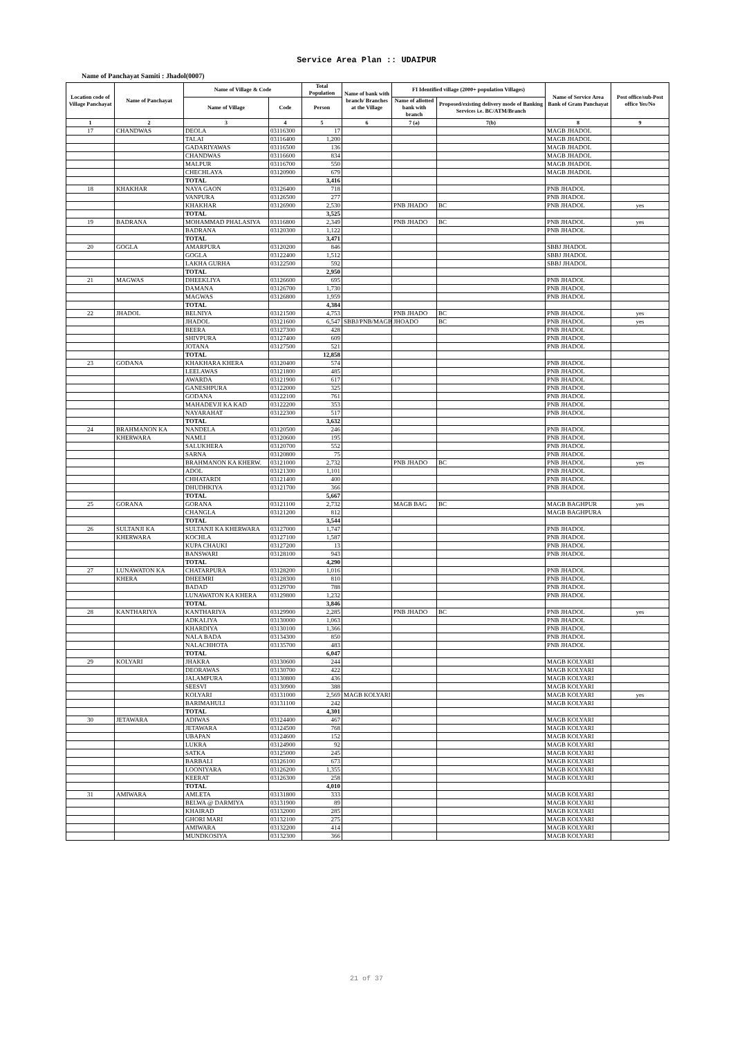Service Area Plan :: UDAIPUR
Name of Panchayat Samiti : Jhadol(0007)
| Location code of Village Panchayat | Name of Panchayat | Name of Village & Code | | Total Population | Name of bank with branch/ Branches at the Village | FI Identified village (2000+ population Villages) | | Name of Service Area Bank of Gram Panchayat | Post office/sub-Post office Yes/No |
| --- | --- | --- | --- | --- | --- | --- | --- | --- | --- |
| | | Name of Village | Code | Person | | Name of allotted bank with branch | Proposed/existing delivery mode of Banking Services i.e. BC/ATM/Branch | | |
| 1 | 2 | 3 | 4 | 5 | 6 | 7 (a) | 7(b) | 8 | 9 |
| 17 | CHANDWAS | DEOLA | 03116300 | 17 | | | | MAGB JHADOL | |
| | | TALAI | 03116400 | 1,200 | | | | MAGB JHADOL | |
| | | GADARIYAWAS | 03116500 | 136 | | | | MAGB JHADOL | |
| | | CHANDWAS | 03116600 | 834 | | | | MAGB JHADOL | |
| | | MALPUR | 03116700 | 550 | | | | MAGB JHADOL | |
| | | CHECHLAYA | 03120900 | 679 | | | | MAGB JHADOL | |
| | | TOTAL | | 3,416 | | | | | |
| 18 | KHAKHAR | NAYA GAON | 03126400 | 718 | | | | PNB JHADOL | |
| | | VANPURA | 03126500 | 277 | | | | PNB JHADOL | |
| | | KHAKHAR | 03126900 | 2,530 | | PNB JHADO | BC | PNB JHADOL | yes |
| | | TOTAL | | 3,525 | | | | | |
| 19 | BADRANA | MOHAMMAD PHALASIYA | 03116800 | 2,349 | | PNB JHADO | BC | PNB JHADOL | yes |
| | | BADRANA | 03120300 | 1,122 | | | | PNB JHADOL | |
| | | TOTAL | | 3,471 | | | | | |
| 20 | GOGLA | AMARPURA | 03120200 | 846 | | | | SBBJ JHADOL | |
| | | GOGLA | 03122400 | 1,512 | | | | SBBJ JHADOL | |
| | | LAKHA GURHA | 03122500 | 592 | | | | SBBJ JHADOL | |
| | | TOTAL | | 2,950 | | | | | |
| 21 | MAGWAS | DHEEKLIYA | 03126600 | 695 | | | | PNB JHADOL | |
| | | DAMANA | 03126700 | 1,730 | | | | PNB JHADOL | |
| | | MAGWAS | 03126800 | 1,959 | | | | PNB JHADOL | |
| | | TOTAL | | 4,384 | | | | | |
| 22 | JHADOL | BELNIYA | 03121500 | 4,753 | | PNB JHADO | BC | PNB JHADOL | yes |
| | | JHADOL | 03121600 | 6,547 | SBBJ/PNB/MAGB | JHOADO | BC | PNB JHADOL | yes |
| | | BEERA | 03127300 | 428 | | | | PNB JHADOL | |
| | | SHIVPURA | 03127400 | 609 | | | | PNB JHADOL | |
| | | JOTANA | 03127500 | 521 | | | | PNB JHADOL | |
| | | TOTAL | | 12,858 | | | | | |
| 23 | GODANA | KHAKHARA KHERA | 03120400 | 574 | | | | PNB JHADOL | |
| | | LEELAWAS | 03121800 | 485 | | | | PNB JHADOL | |
| | | AWARDA | 03121900 | 617 | | | | PNB JHADOL | |
| | | GANESHPURA | 03122000 | 325 | | | | PNB JHADOL | |
| | | GODANA | 03122100 | 761 | | | | PNB JHADOL | |
| | | MAHADEVJI KA KAD | 03122200 | 353 | | | | PNB JHADOL | |
| | | NAYARAHAT | 03122300 | 517 | | | | PNB JHADOL | |
| | | TOTAL | | 3,632 | | | | | |
| 24 | BRAHMANON KA | NANDELA | 03120500 | 246 | | | | PNB JHADOL | |
| | KHERWARA | NAMLI | 03120600 | 195 | | | | PNB JHADOL | |
| | | SALUKHERA | 03120700 | 552 | | | | PNB JHADOL | |
| | | SARNA | 03120800 | 75 | | | | PNB JHADOL | |
| | | BRAHMANON KA KHERW. | 03121000 | 2,732 | | PNB JHADO | BC | PNB JHADOL | yes |
| | | ADOL | 03121300 | 1,101 | | | | PNB JHADOL | |
| | | CHHATARDI | 03121400 | 400 | | | | PNB JHADOL | |
| | | DHUDHKIYA | 03121700 | 366 | | | | PNB JHADOL | |
| | | TOTAL | | 5,667 | | | | | |
| 25 | GORANA | GORANA | 03121100 | 2,732 | | MAGB BAG | BC | MAGB BAGHPUR | yes |
| | | CHANGLA | 03121200 | 812 | | | | MAGB BAGHPURA | |
| | | TOTAL | | 3,544 | | | | | |
| 26 | SULTANJI KA | SULTANJI KA KHERWARA | 03127000 | 1,747 | | | | PNB JHADOL | |
| | KHERWARA | KOCHLA | 03127100 | 1,587 | | | | PNB JHADOL | |
| | | KUPA CHAUKI | 03127200 | 13 | | | | PNB JHADOL | |
| | | BANSWARI | 03128100 | 943 | | | | PNB JHADOL | |
| | | TOTAL | | 4,290 | | | | | |
| 27 | LUNAWATON KA | CHATARPURA | 03128200 | 1,016 | | | | PNB JHADOL | |
| | KHERA | DHEEMRI | 03128300 | 810 | | | | PNB JHADOL | |
| | | BADAD | 03129700 | 788 | | | | PNB JHADOL | |
| | | LUNAWATON KA KHERA | 03129800 | 1,232 | | | | PNB JHADOL | |
| | | TOTAL | | 3,846 | | | | | |
| 28 | KANTHARIYA | KANTHARIYA | 03129900 | 2,285 | | PNB JHADO | BC | PNB JHADOL | yes |
| | | ADKALIYA | 03130000 | 1,063 | | | | PNB JHADOL | |
| | | KHARDIYA | 03130100 | 1,366 | | | | PNB JHADOL | |
| | | NALA BADA | 03134300 | 850 | | | | PNB JHADOL | |
| | | NALACHHOTA | 03135700 | 483 | | | | PNB JHADOL | |
| | | TOTAL | | 6,047 | | | | | |
| 29 | KOLYARI | JHAKRA | 03130600 | 244 | | | | MAGB KOLYARI | |
| | | DEORAWAS | 03130700 | 422 | | | | MAGB KOLYARI | |
| | | JALAMPURA | 03130800 | 436 | | | | MAGB KOLYARI | |
| | | SEESVI | 03130900 | 388 | | | | MAGB KOLYARI | |
| | | KOLYARI | 03131000 | 2,569 | MAGB KOLYARI | | | MAGB KOLYARI | yes |
| | | BARIMAHULI | 03131100 | 242 | | | | MAGB KOLYARI | |
| | | TOTAL | | 4,301 | | | | | |
| 30 | JETAWARA | ADIWAS | 03124400 | 467 | | | | MAGB KOLYARI | |
| | | JETAWARA | 03124500 | 768 | | | | MAGB KOLYARI | |
| | | UBAPAN | 03124600 | 152 | | | | MAGB KOLYARI | |
| | | LUKRA | 03124900 | 92 | | | | MAGB KOLYARI | |
| | | SATKA | 03125000 | 245 | | | | MAGB KOLYARI | |
| | | BARBALI | 03126100 | 673 | | | | MAGB KOLYARI | |
| | | LOONIYARA | 03126200 | 1,355 | | | | MAGB KOLYARI | |
| | | KEERAT | 03126300 | 258 | | | | MAGB KOLYARI | |
| | | TOTAL | | 4,010 | | | | | |
| 31 | AMIWARA | AMLETA | 03131800 | 333 | | | | MAGB KOLYARI | |
| | | BELWA @ DARMIYA | 03131900 | 89 | | | | MAGB KOLYARI | |
| | | KHAIRAD | 03132000 | 285 | | | | MAGB KOLYARI | |
| | | GHORI MARI | 03132100 | 275 | | | | MAGB KOLYARI | |
| | | AMIWARA | 03132200 | 414 | | | | MAGB KOLYARI | |
| | | MUNDKOSIYA | 03132300 | 366 | | | | MAGB KOLYARI | |
21 of 37